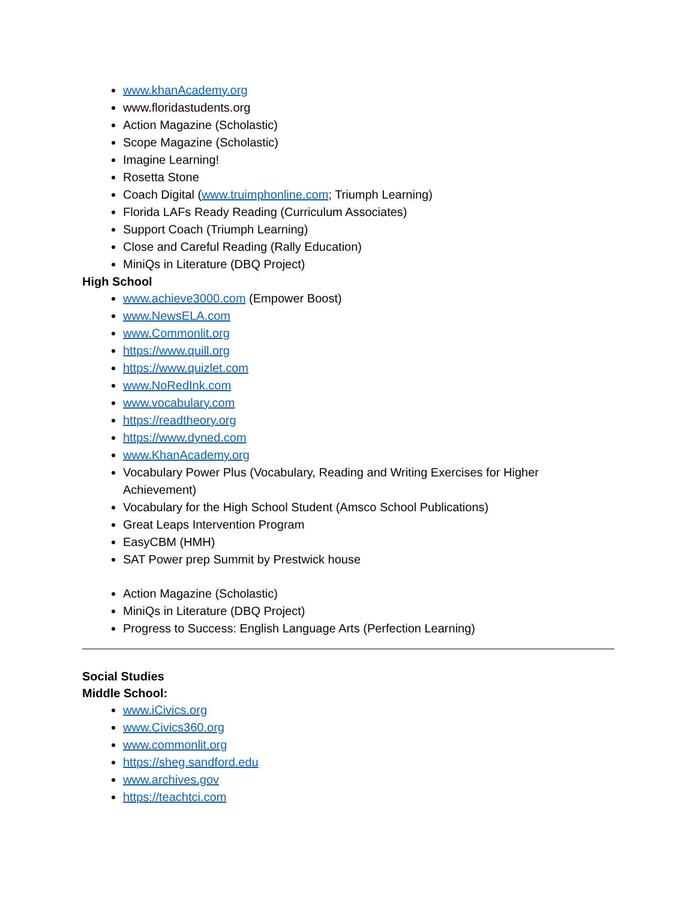www.khanAcademy.org
www.floridastudents.org
Action Magazine (Scholastic)
Scope Magazine (Scholastic)
Imagine Learning!
Rosetta Stone
Coach Digital (www.truimphonline.com; Triumph Learning)
Florida LAFs Ready Reading (Curriculum Associates)
Support Coach (Triumph Learning)
Close and Careful Reading (Rally Education)
MiniQs in Literature (DBQ Project)
High School
www.achieve3000.com (Empower Boost)
www.NewsELA.com
www.Commonlit.org
https://www.quill.org
https://www.quizlet.com
www.NoRedInk.com
www.vocabulary.com
https://readtheory.org
https://www.dyned.com
www.KhanAcademy.org
Vocabulary Power Plus (Vocabulary, Reading and Writing Exercises for Higher Achievement)
Vocabulary for the High School Student (Amsco School Publications)
Great Leaps Intervention Program
EasyCBM (HMH)
SAT Power prep Summit by Prestwick house
Action Magazine (Scholastic)
MiniQs in Literature (DBQ Project)
Progress to Success: English Language Arts (Perfection Learning)
Social Studies
Middle School:
www.iCivics.org
www.Civics360.org
www.commonlit.org
https://sheg.sandford.edu
www.archives.gov
https://teachtci.com